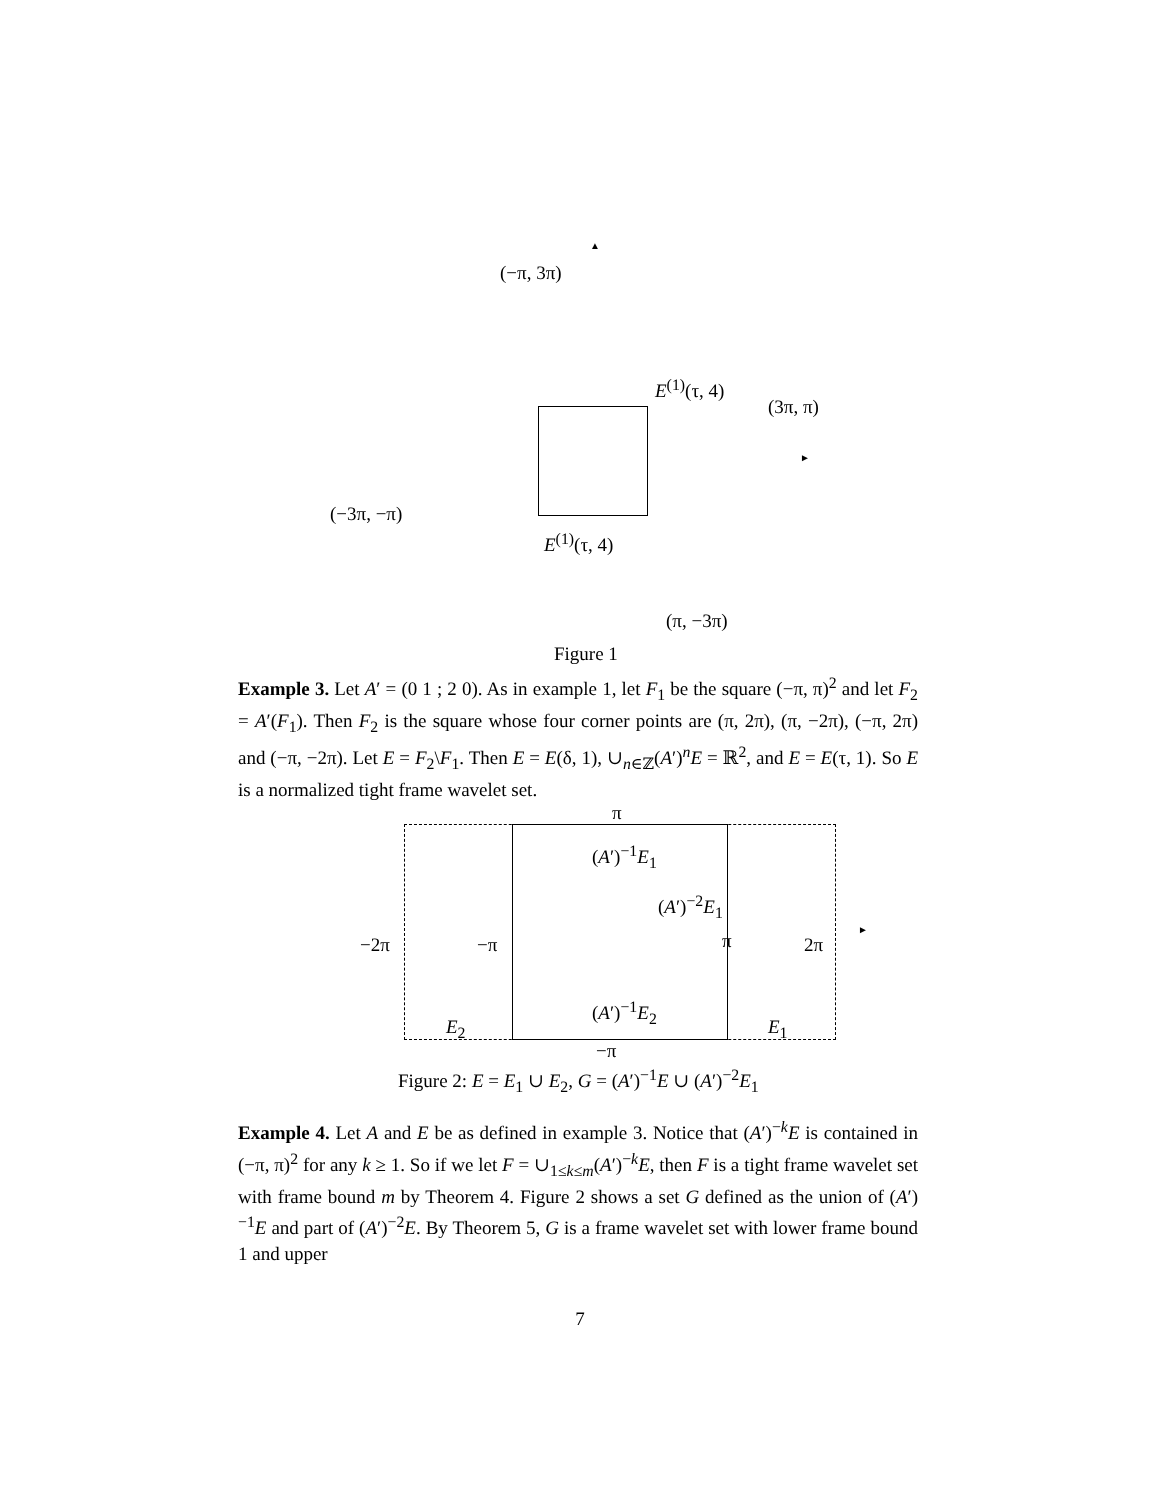(−π, 3π)
▲
E<sup>(1)</sup>(τ, 4)
(3π, π)
►
(−3π, −π)
E<sup>(1)</sup>(τ, 4)
(π, −3π)
Figure 1
Example 3. Let A′ = (0 1 ; 2 0). As in example 1, let F<sub>1</sub> be the square (−π, π)<sup>2</sup> and let F<sub>2</sub> = A′(F<sub>1</sub>). Then F<sub>2</sub> is the square whose four corner points are (π, 2π), (π, −2π), (−π, 2π) and (−π, −2π). Let E = F<sub>2</sub>\F<sub>1</sub>. Then E = E(δ, 1), ∪<sub>n∈ℤ</sub>(A′)<sup>n</sup>E = ℝ<sup>2</sup>, and E = E(τ, 1). So E is a normalized tight frame wavelet set.
π
(A′)<sup>−1</sup>E<sub>1</sub>
(A′)<sup>−2</sup>E<sub>1</sub>
−2π −π π 2π
►
(A′)<sup>−1</sup>E<sub>2</sub>
E<sub>2</sub> E<sub>1</sub>
−π
Figure 2: E = E<sub>1</sub> ∪ E<sub>2</sub>, G = (A′)<sup>−1</sup>E ∪ (A′)<sup>−2</sup>E<sub>1</sub>
Example 4. Let A and E be as defined in example 3. Notice that (A′)<sup>−k</sup>E is contained in (−π, π)<sup>2</sup> for any k ≥ 1. So if we let F = ∪<sub>1≤k≤m</sub>(A′)<sup>−k</sup>E, then F is a tight frame wavelet set with frame bound m by Theorem 4. Figure 2 shows a set G defined as the union of (A′)<sup>−1</sup>E and part of (A′)<sup>−2</sup>E. By Theorem 5, G is a frame wavelet set with lower frame bound 1 and upper
7